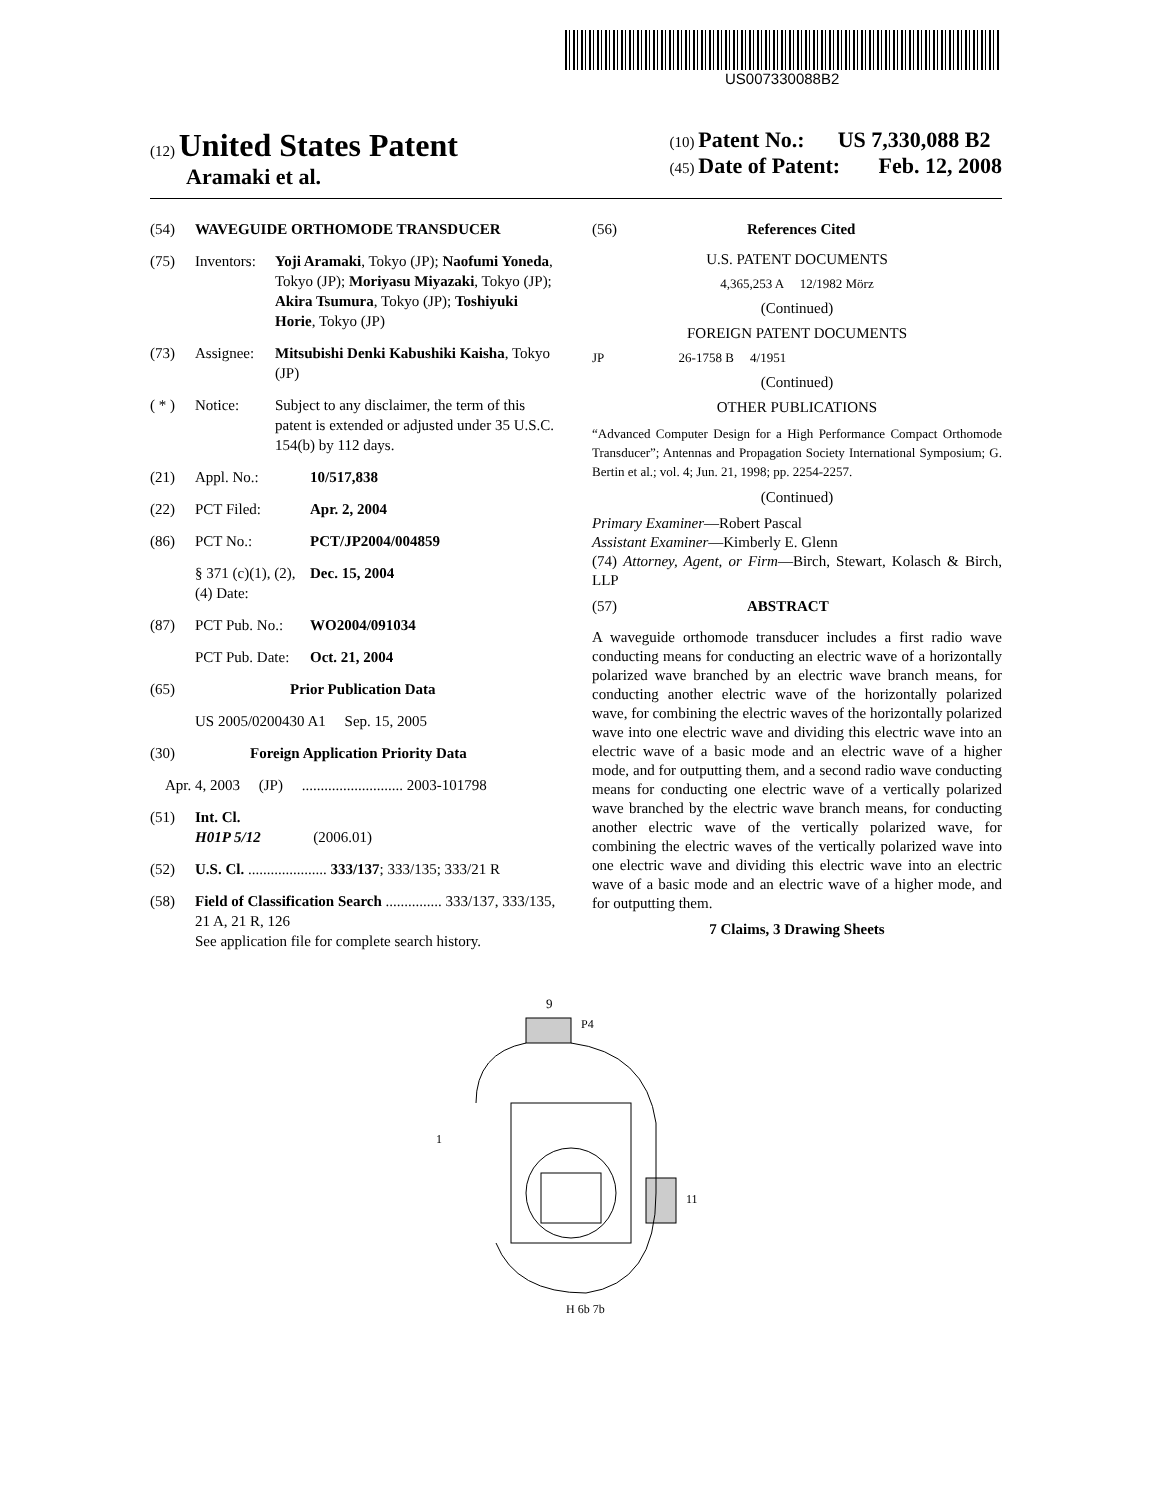US007330088B2
(12) United States Patent
Aramaki et al.
(10) Patent No.: US 7,330,088 B2
(45) Date of Patent: Feb. 12, 2008
(54) WAVEGUIDE ORTHOMODE TRANSDUCER
(75) Inventors: Yoji Aramaki, Tokyo (JP); Naofumi Yoneda, Tokyo (JP); Moriyasu Miyazaki, Tokyo (JP); Akira Tsumura, Tokyo (JP); Toshiyuki Horie, Tokyo (JP)
(73) Assignee: Mitsubishi Denki Kabushiki Kaisha, Tokyo (JP)
( * ) Notice: Subject to any disclaimer, the term of this patent is extended or adjusted under 35 U.S.C. 154(b) by 112 days.
(21) Appl. No.: 10/517,838
(22) PCT Filed: Apr. 2, 2004
(86) PCT No.: PCT/JP2004/004859
§ 371 (c)(1), (2), (4) Date: Dec. 15, 2004
(87) PCT Pub. No.: WO2004/091034
PCT Pub. Date: Oct. 21, 2004
(65) Prior Publication Data
US 2005/0200430 A1 Sep. 15, 2005
(30) Foreign Application Priority Data
Apr. 4, 2003 (JP) ........................... 2003-101798
(51) Int. Cl.
H01P 5/12 (2006.01)
(52) U.S. Cl. ..................... 333/137; 333/135; 333/21 R
(58) Field of Classification Search ............... 333/137, 333/135, 21 A, 21 R, 126
See application file for complete search history.
(56) References Cited
U.S. PATENT DOCUMENTS
4,365,253 A 12/1982 Mörz
(Continued)
FOREIGN PATENT DOCUMENTS
JP 26-1758 B 4/1951
(Continued)
OTHER PUBLICATIONS
“Advanced Computer Design for a High Performance Compact Orthomode Transducer”; Antennas and Propagation Society International Symposium; G. Bertin et al.; vol. 4; Jun. 21, 1998; pp. 2254-2257.
(Continued)
Primary Examiner—Robert Pascal
Assistant Examiner—Kimberly E. Glenn
(74) Attorney, Agent, or Firm—Birch, Stewart, Kolasch & Birch, LLP
(57) ABSTRACT
A waveguide orthomode transducer includes a first radio wave conducting means for conducting an electric wave of a horizontally polarized wave branched by an electric wave branch means, for conducting another electric wave of the horizontally polarized wave, for combining the electric waves of the horizontally polarized wave into one electric wave and dividing this electric wave into an electric wave of a basic mode and an electric wave of a higher mode, and for outputting them, and a second radio wave conducting means for conducting one electric wave of a vertically polarized wave branched by the electric wave branch means, for conducting another electric wave of the vertically polarized wave, for combining the electric waves of the vertically polarized wave into one electric wave and dividing this electric wave into an electric wave of a basic mode and an electric wave of a higher mode, and for outputting them.
7 Claims, 3 Drawing Sheets
9
P4
1
11
H 6b 7b